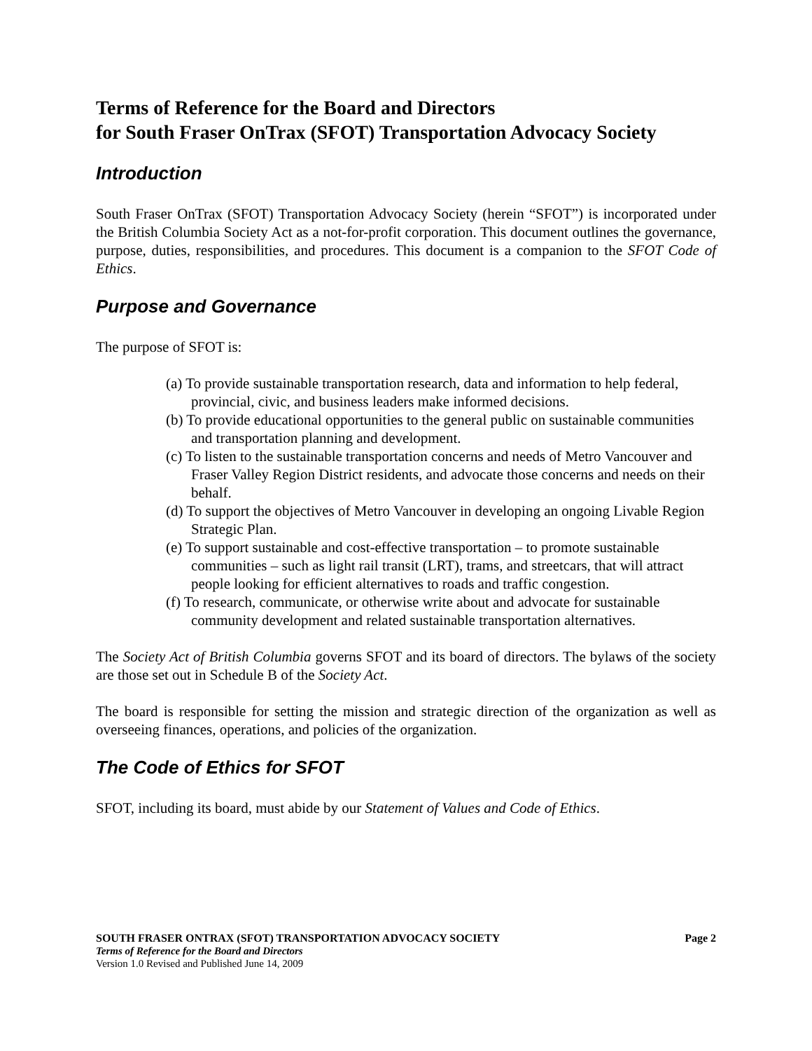Terms of Reference for the Board and Directors
for South Fraser OnTrax (SFOT) Transportation Advocacy Society
Introduction
South Fraser OnTrax (SFOT) Transportation Advocacy Society (herein “SFOT”) is incorporated under the British Columbia Society Act as a not-for-profit corporation. This document outlines the governance, purpose, duties, responsibilities, and procedures. This document is a companion to the SFOT Code of Ethics.
Purpose and Governance
The purpose of SFOT is:
(a) To provide sustainable transportation research, data and information to help federal, provincial, civic, and business leaders make informed decisions.
(b) To provide educational opportunities to the general public on sustainable communities and transportation planning and development.
(c) To listen to the sustainable transportation concerns and needs of Metro Vancouver and Fraser Valley Region District residents, and advocate those concerns and needs on their behalf.
(d) To support the objectives of Metro Vancouver in developing an ongoing Livable Region Strategic Plan.
(e) To support sustainable and cost-effective transportation – to promote sustainable communities – such as light rail transit (LRT), trams, and streetcars, that will attract people looking for efficient alternatives to roads and traffic congestion.
(f) To research, communicate, or otherwise write about and advocate for sustainable community development and related sustainable transportation alternatives.
The Society Act of British Columbia governs SFOT and its board of directors. The bylaws of the society are those set out in Schedule B of the Society Act.
The board is responsible for setting the mission and strategic direction of the organization as well as overseeing finances, operations, and policies of the organization.
The Code of Ethics for SFOT
SFOT, including its board, must abide by our Statement of Values and Code of Ethics.
SOUTH FRASER ONTRAX (SFOT) TRANSPORTATION ADVOCACY SOCIETY Page 2
Terms of Reference for the Board and Directors
Version 1.0 Revised and Published June 14, 2009